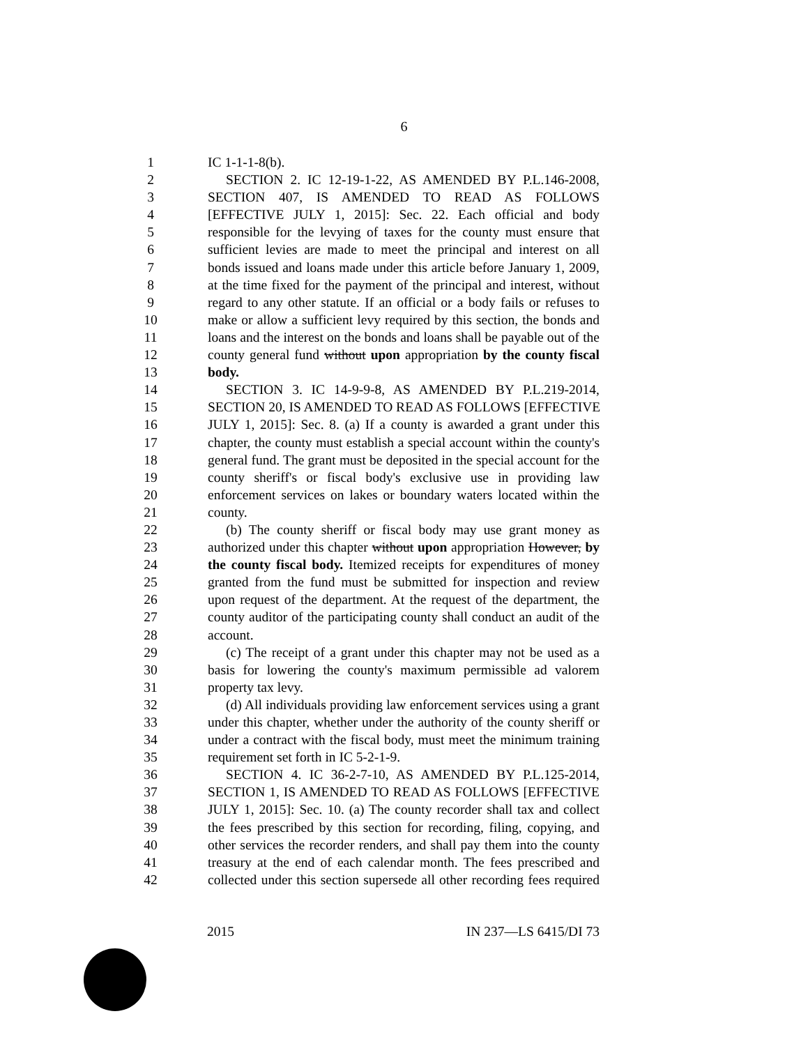6
1 IC 1-1-1-8(b).
2 SECTION 2. IC 12-19-1-22, AS AMENDED BY P.L.146-2008,
3 SECTION 407, IS AMENDED TO READ AS FOLLOWS
4 [EFFECTIVE JULY 1, 2015]: Sec. 22. Each official and body
5 responsible for the levying of taxes for the county must ensure that
6 sufficient levies are made to meet the principal and interest on all
7 bonds issued and loans made under this article before January 1, 2009,
8 at the time fixed for the payment of the principal and interest, without
9 regard to any other statute. If an official or a body fails or refuses to
10 make or allow a sufficient levy required by this section, the bonds and
11 loans and the interest on the bonds and loans shall be payable out of the
12 county general fund without upon appropriation by the county fiscal
13 body.
14 SECTION 3. IC 14-9-9-8, AS AMENDED BY P.L.219-2014,
15 SECTION 20, IS AMENDED TO READ AS FOLLOWS [EFFECTIVE
16 JULY 1, 2015]: Sec. 8. (a) If a county is awarded a grant under this
17 chapter, the county must establish a special account within the county's
18 general fund. The grant must be deposited in the special account for the
19 county sheriff's or fiscal body's exclusive use in providing law
20 enforcement services on lakes or boundary waters located within the
21 county.
22 (b) The county sheriff or fiscal body may use grant money as
23 authorized under this chapter without upon appropriation However, by
24 the county fiscal body. Itemized receipts for expenditures of money
25 granted from the fund must be submitted for inspection and review
26 upon request of the department. At the request of the department, the
27 county auditor of the participating county shall conduct an audit of the
28 account.
29 (c) The receipt of a grant under this chapter may not be used as a
30 basis for lowering the county's maximum permissible ad valorem
31 property tax levy.
32 (d) All individuals providing law enforcement services using a grant
33 under this chapter, whether under the authority of the county sheriff or
34 under a contract with the fiscal body, must meet the minimum training
35 requirement set forth in IC 5-2-1-9.
36 SECTION 4. IC 36-2-7-10, AS AMENDED BY P.L.125-2014,
37 SECTION 1, IS AMENDED TO READ AS FOLLOWS [EFFECTIVE
38 JULY 1, 2015]: Sec. 10. (a) The county recorder shall tax and collect
39 the fees prescribed by this section for recording, filing, copying, and
40 other services the recorder renders, and shall pay them into the county
41 treasury at the end of each calendar month. The fees prescribed and
42 collected under this section supersede all other recording fees required
2015 IN 237—LS 6415/DI 73